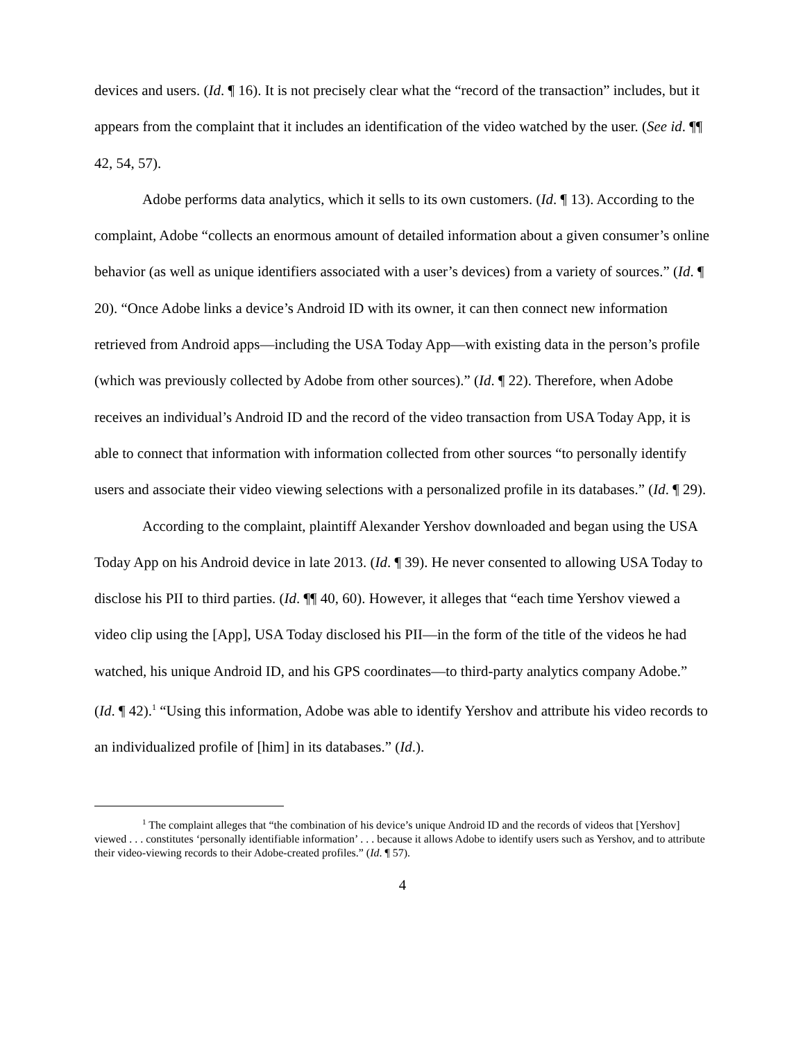devices and users. (Id. ¶ 16). It is not precisely clear what the “record of the transaction” includes, but it appears from the complaint that it includes an identification of the video watched by the user. (See id. ¶¶ 42, 54, 57).
Adobe performs data analytics, which it sells to its own customers. (Id. ¶ 13). According to the complaint, Adobe “collects an enormous amount of detailed information about a given consumer’s online behavior (as well as unique identifiers associated with a user’s devices) from a variety of sources.” (Id. ¶ 20). “Once Adobe links a device’s Android ID with its owner, it can then connect new information retrieved from Android apps—including the USA Today App—with existing data in the person’s profile (which was previously collected by Adobe from other sources).” (Id. ¶ 22). Therefore, when Adobe receives an individual’s Android ID and the record of the video transaction from USA Today App, it is able to connect that information with information collected from other sources “to personally identify users and associate their video viewing selections with a personalized profile in its databases.” (Id. ¶ 29).
According to the complaint, plaintiff Alexander Yershov downloaded and began using the USA Today App on his Android device in late 2013. (Id. ¶ 39). He never consented to allowing USA Today to disclose his PII to third parties. (Id. ¶¶ 40, 60). However, it alleges that “each time Yershov viewed a video clip using the [App], USA Today disclosed his PII—in the form of the title of the videos he had watched, his unique Android ID, and his GPS coordinates—to third-party analytics company Adobe.” (Id. ¶ 42).<sup>1</sup> “Using this information, Adobe was able to identify Yershov and attribute his video records to an individualized profile of [him] in its databases.” (Id.).
<sup>1</sup> The complaint alleges that “the combination of his device’s unique Android ID and the records of videos that [Yershov] viewed . . . constitutes ‘personally identifiable information’ . . . because it allows Adobe to identify users such as Yershov, and to attribute their video-viewing records to their Adobe-created profiles.” (Id. ¶ 57).
4